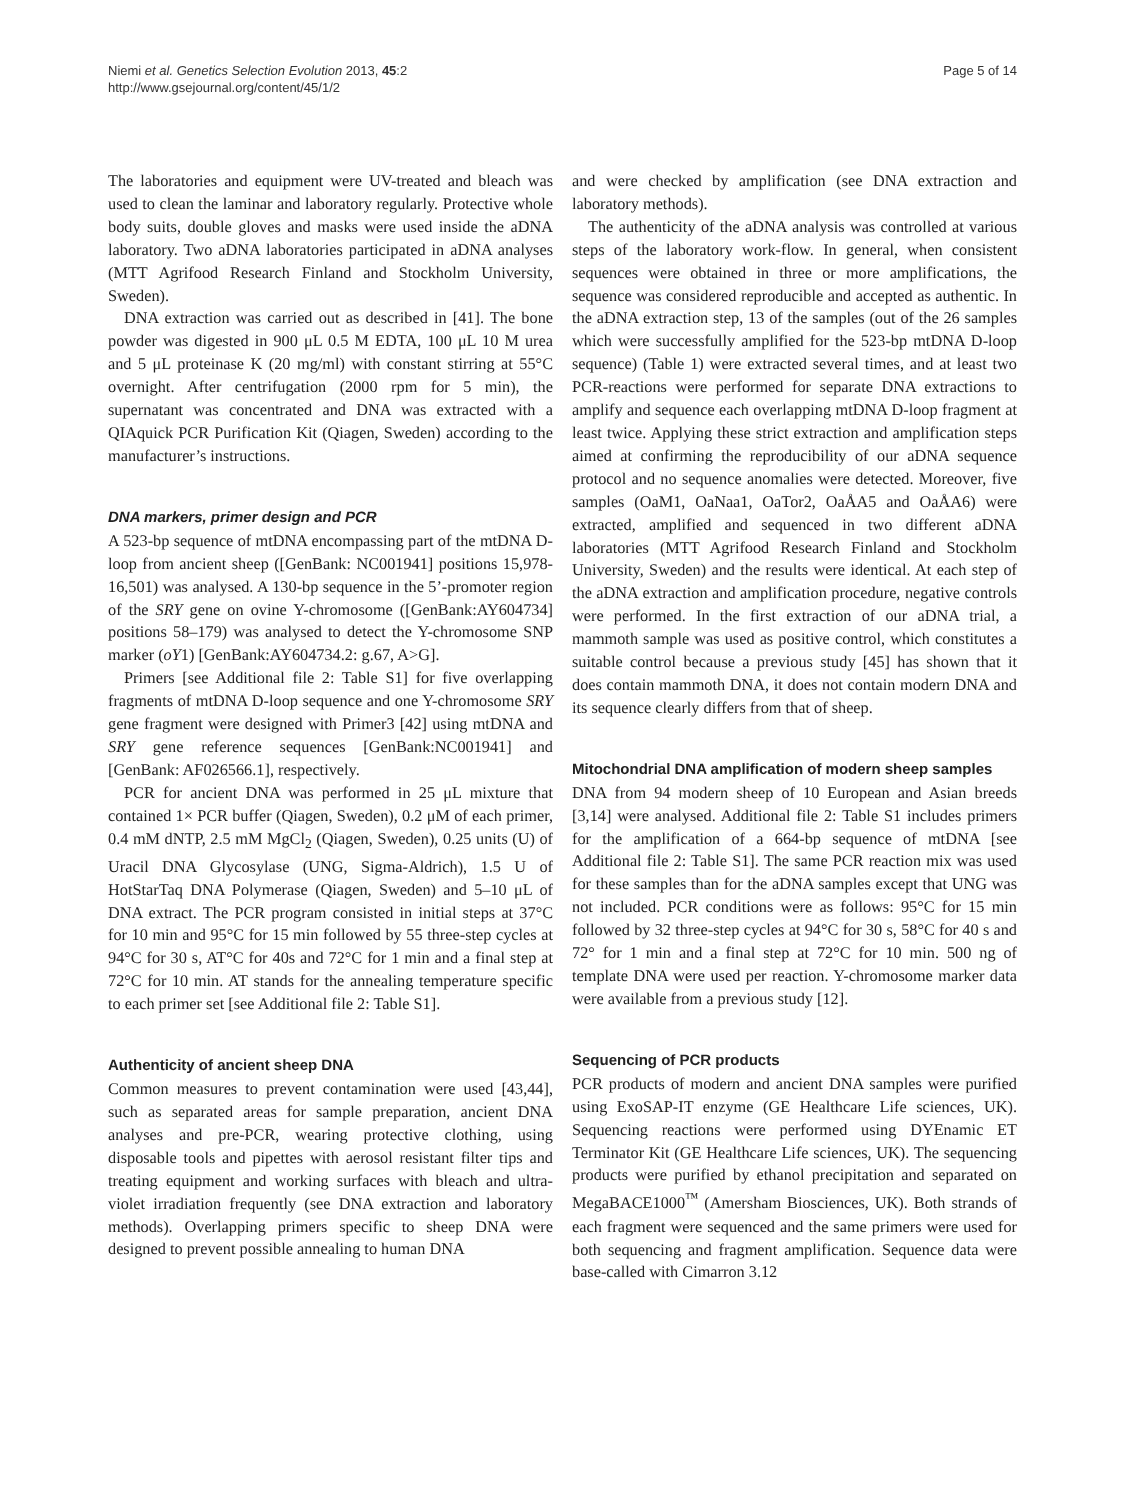Niemi et al. Genetics Selection Evolution 2013, 45:2
http://www.gsejournal.org/content/45/1/2
Page 5 of 14
The laboratories and equipment were UV-treated and bleach was used to clean the laminar and laboratory regularly. Protective whole body suits, double gloves and masks were used inside the aDNA laboratory. Two aDNA laboratories participated in aDNA analyses (MTT Agrifood Research Finland and Stockholm University, Sweden).
DNA extraction was carried out as described in [41]. The bone powder was digested in 900 μL 0.5 M EDTA, 100 μL 10 M urea and 5 μL proteinase K (20 mg/ml) with constant stirring at 55°C overnight. After centrifugation (2000 rpm for 5 min), the supernatant was concentrated and DNA was extracted with a QIAquick PCR Purification Kit (Qiagen, Sweden) according to the manufacturer’s instructions.
DNA markers, primer design and PCR
A 523-bp sequence of mtDNA encompassing part of the mtDNA D-loop from ancient sheep ([GenBank: NC001941] positions 15,978-16,501) was analysed. A 130-bp sequence in the 5’-promoter region of the SRY gene on ovine Y-chromosome ([GenBank:AY604734] positions 58–179) was analysed to detect the Y-chromosome SNP marker (oY1) [GenBank:AY604734.2: g.67, A>G].
Primers [see Additional file 2: Table S1] for five overlapping fragments of mtDNA D-loop sequence and one Y-chromosome SRY gene fragment were designed with Primer3 [42] using mtDNA and SRY gene reference sequences [GenBank:NC001941] and [GenBank: AF026566.1], respectively.
PCR for ancient DNA was performed in 25 μL mixture that contained 1× PCR buffer (Qiagen, Sweden), 0.2 μM of each primer, 0.4 mM dNTP, 2.5 mM MgCl<sub>2</sub> (Qiagen, Sweden), 0.25 units (U) of Uracil DNA Glycosylase (UNG, Sigma-Aldrich), 1.5 U of HotStarTaq DNA Polymerase (Qiagen, Sweden) and 5–10 μL of DNA extract. The PCR program consisted in initial steps at 37°C for 10 min and 95°C for 15 min followed by 55 three-step cycles at 94°C for 30 s, AT°C for 40s and 72°C for 1 min and a final step at 72°C for 10 min. AT stands for the annealing temperature specific to each primer set [see Additional file 2: Table S1].
Authenticity of ancient sheep DNA
Common measures to prevent contamination were used [43,44], such as separated areas for sample preparation, ancient DNA analyses and pre-PCR, wearing protective clothing, using disposable tools and pipettes with aerosol resistant filter tips and treating equipment and working surfaces with bleach and ultra-violet irradiation frequently (see DNA extraction and laboratory methods). Overlapping primers specific to sheep DNA were designed to prevent possible annealing to human DNA
and were checked by amplification (see DNA extraction and laboratory methods).
The authenticity of the aDNA analysis was controlled at various steps of the laboratory work-flow. In general, when consistent sequences were obtained in three or more amplifications, the sequence was considered reproducible and accepted as authentic. In the aDNA extraction step, 13 of the samples (out of the 26 samples which were successfully amplified for the 523-bp mtDNA D-loop sequence) (Table 1) were extracted several times, and at least two PCR-reactions were performed for separate DNA extractions to amplify and sequence each overlapping mtDNA D-loop fragment at least twice. Applying these strict extraction and amplification steps aimed at confirming the reproducibility of our aDNA sequence protocol and no sequence anomalies were detected. Moreover, five samples (OaM1, OaNaa1, OaTor2, OaÅA5 and OaÅA6) were extracted, amplified and sequenced in two different aDNA laboratories (MTT Agrifood Research Finland and Stockholm University, Sweden) and the results were identical. At each step of the aDNA extraction and amplification procedure, negative controls were performed. In the first extraction of our aDNA trial, a mammoth sample was used as positive control, which constitutes a suitable control because a previous study [45] has shown that it does contain mammoth DNA, it does not contain modern DNA and its sequence clearly differs from that of sheep.
Mitochondrial DNA amplification of modern sheep samples
DNA from 94 modern sheep of 10 European and Asian breeds [3,14] were analysed. Additional file 2: Table S1 includes primers for the amplification of a 664-bp sequence of mtDNA [see Additional file 2: Table S1]. The same PCR reaction mix was used for these samples than for the aDNA samples except that UNG was not included. PCR conditions were as follows: 95°C for 15 min followed by 32 three-step cycles at 94°C for 30 s, 58°C for 40 s and 72° for 1 min and a final step at 72°C for 10 min. 500 ng of template DNA were used per reaction. Y-chromosome marker data were available from a previous study [12].
Sequencing of PCR products
PCR products of modern and ancient DNA samples were purified using ExoSAP-IT enzyme (GE Healthcare Life sciences, UK). Sequencing reactions were performed using DYEnamic ET Terminator Kit (GE Healthcare Life sciences, UK). The sequencing products were purified by ethanol precipitation and separated on MegaBACE1000<sup>™</sup> (Amersham Biosciences, UK). Both strands of each fragment were sequenced and the same primers were used for both sequencing and fragment amplification. Sequence data were base-called with Cimarron 3.12